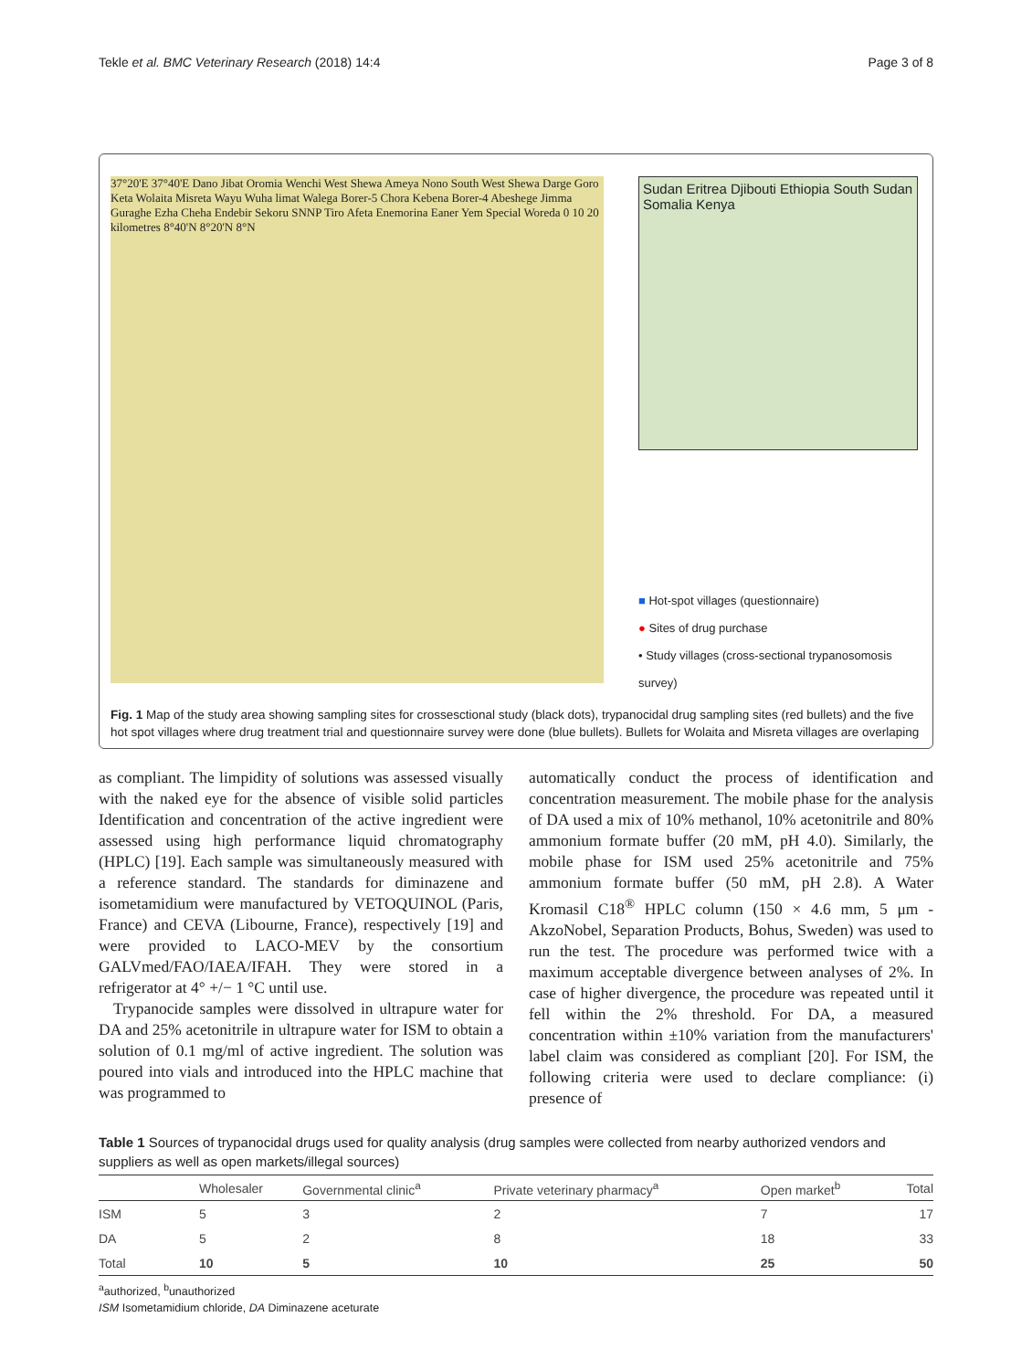Tekle et al. BMC Veterinary Research (2018) 14:4 Page 3 of 8
37°20'E 37°40'E Dano Jibat Oromia Wenchi West Shewa Ameya Nono South West Shewa Darge Goro Keta Wolaita Misreta Wayu Wuha limat Walega Borer-5 Chora Kebena Borer-4 Abeshege Jimma Guraghe Ezha Cheha Endebir Sekoru SNNP Tiro Afeta Enemorina Eaner Yem Special Woreda 0 10 20 kilometres 8°40'N 8°20'N 8°N
Sudan Eritrea Djibouti Ethiopia South Sudan Somalia Kenya
■ Hot-spot villages (questionnaire)
● Sites of drug purchase
• Study villages (cross-sectional trypanosomosis survey)
Fig. 1 Map of the study area showing sampling sites for crossesctional study (black dots), trypanocidal drug sampling sites (red bullets) and the five hot spot villages where drug treatment trial and questionnaire survey were done (blue bullets). Bullets for Wolaita and Misreta villages are overlaping
as compliant. The limpidity of solutions was assessed visually with the naked eye for the absence of visible solid particles Identification and concentration of the active ingredient were assessed using high performance liquid chromatography (HPLC) [19]. Each sample was simultaneously measured with a reference standard. The standards for diminazene and isometamidium were manufactured by VETOQUINOL (Paris, France) and CEVA (Libourne, France), respectively [19] and were provided to LACO-MEV by the consortium GALVmed/FAO/IAEA/IFAH. They were stored in a refrigerator at 4° +/− 1 °C until use.
Trypanocide samples were dissolved in ultrapure water for DA and 25% acetonitrile in ultrapure water for ISM to obtain a solution of 0.1 mg/ml of active ingredient. The solution was poured into vials and introduced into the HPLC machine that was programmed to
automatically conduct the process of identification and concentration measurement. The mobile phase for the analysis of DA used a mix of 10% methanol, 10% acetonitrile and 80% ammonium formate buffer (20 mM, pH 4.0). Similarly, the mobile phase for ISM used 25% acetonitrile and 75% ammonium formate buffer (50 mM, pH 2.8). A Water Kromasil C18<sup>®</sup> HPLC column (150 × 4.6 mm, 5 μm - AkzoNobel, Separation Products, Bohus, Sweden) was used to run the test. The procedure was performed twice with a maximum acceptable divergence between analyses of 2%. In case of higher divergence, the procedure was repeated until it fell within the 2% threshold. For DA, a measured concentration within ±10% variation from the manufacturers' label claim was considered as compliant [20]. For ISM, the following criteria were used to declare compliance: (i) presence of
Table 1 Sources of trypanocidal drugs used for quality analysis (drug samples were collected from nearby authorized vendors and suppliers as well as open markets/illegal sources)
| | Wholesaler | Governmental clinic<sup>a</sup> | Private veterinary pharmacy<sup>a</sup> | Open market<sup>b</sup> | Total |
| --- | --- | --- | --- | --- | --- |
| ISM | 5 | 3 | 2 | 7 | 17 |
| DA | 5 | 2 | 8 | 18 | 33 |
| Total | 10 | 5 | 10 | 25 | 50 |
<sup>a</sup> authorized, <sup>b</sup>unauthorized
ISM Isometamidium chloride, DA Diminazene aceturate